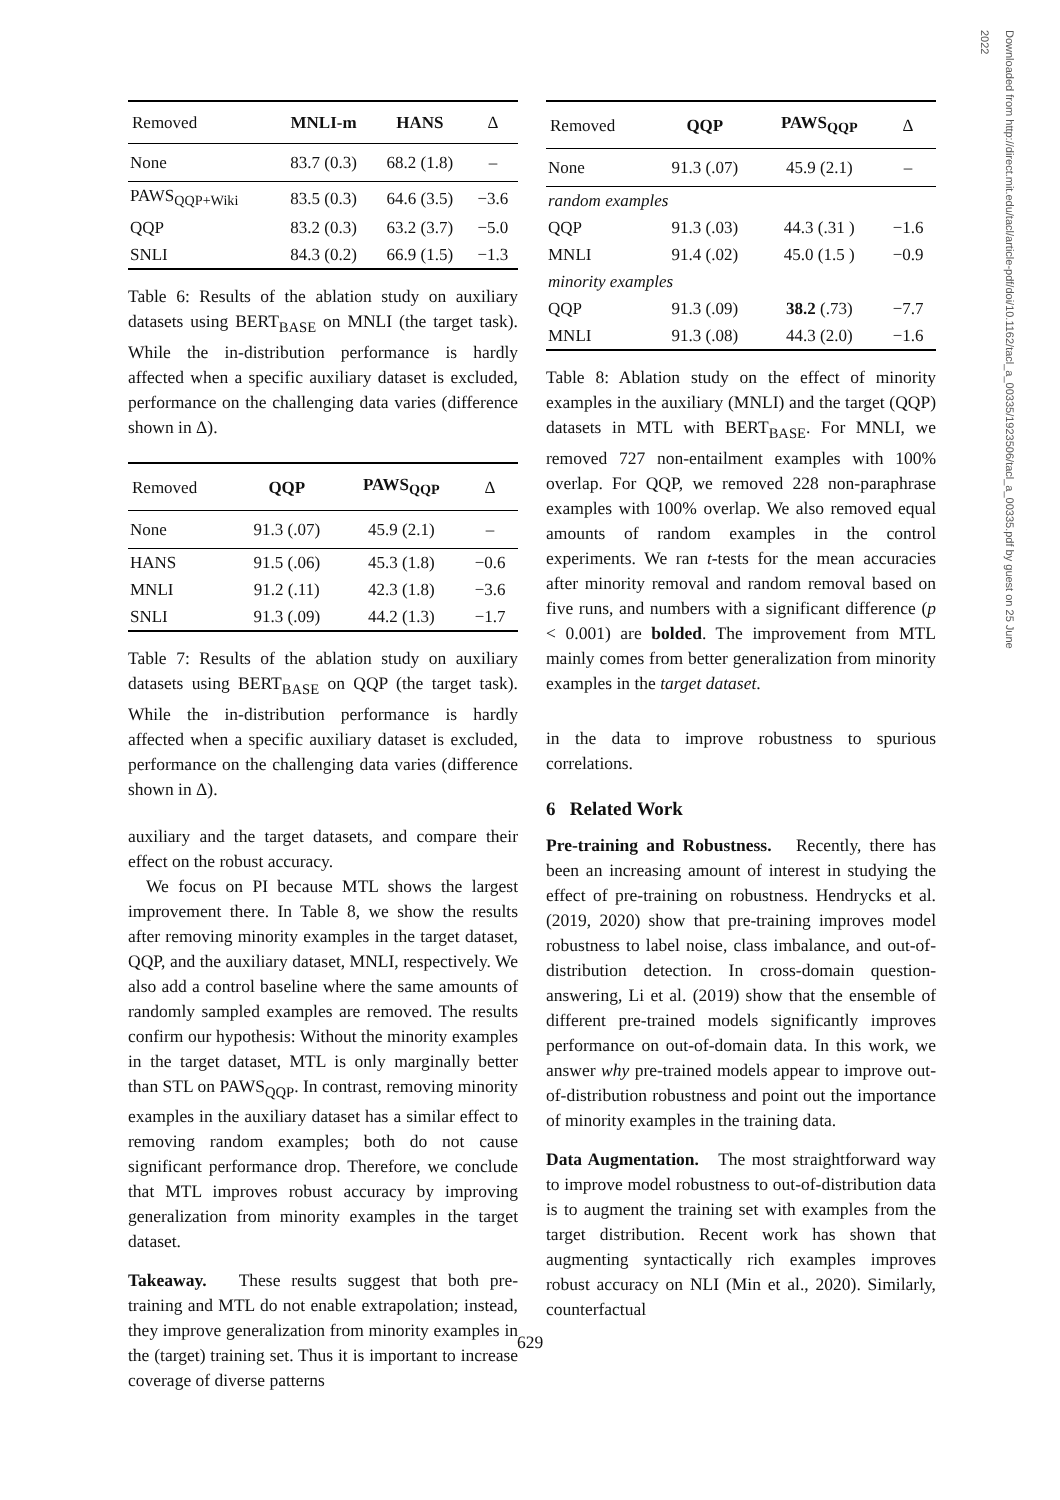Downloaded from http://direct.mit.edu/tacl/article-pdf/doi/10.1162/tacl_a_00335/1923506/tacl_a_00335.pdf by guest on 25 June 2022
| Removed | MNLI-m | HANS | Δ |
| --- | --- | --- | --- |
| None | 83.7 (0.3) | 68.2 (1.8) | – |
| PAWS<sub>QQP+Wiki</sub> | 83.5 (0.3) | 64.6 (3.5) | −3.6 |
| QQP | 83.2 (0.3) | 63.2 (3.7) | −5.0 |
| SNLI | 84.3 (0.2) | 66.9 (1.5) | −1.3 |
Table 6: Results of the ablation study on auxiliary datasets using BERT<sub>BASE</sub> on MNLI (the target task). While the in-distribution performance is hardly affected when a specific auxiliary dataset is excluded, performance on the challenging data varies (difference shown in Δ).
| Removed | QQP | PAWS<sub>QQP</sub> | Δ |
| --- | --- | --- | --- |
| None | 91.3 (.07) | 45.9 (2.1) | – |
| HANS | 91.5 (.06) | 45.3 (1.8) | −0.6 |
| MNLI | 91.2 (.11) | 42.3 (1.8) | −3.6 |
| SNLI | 91.3 (.09) | 44.2 (1.3) | −1.7 |
Table 7: Results of the ablation study on auxiliary datasets using BERT<sub>BASE</sub> on QQP (the target task). While the in-distribution performance is hardly affected when a specific auxiliary dataset is excluded, performance on the challenging data varies (difference shown in Δ).
auxiliary and the target datasets, and compare their effect on the robust accuracy.
We focus on PI because MTL shows the largest improvement there. In Table 8, we show the results after removing minority examples in the target dataset, QQP, and the auxiliary dataset, MNLI, respectively. We also add a control baseline where the same amounts of randomly sampled examples are removed. The results confirm our hypothesis: Without the minority examples in the target dataset, MTL is only marginally better than STL on PAWS<sub>QQP</sub>. In contrast, removing minority examples in the auxiliary dataset has a similar effect to removing random examples; both do not cause significant performance drop. Therefore, we conclude that MTL improves robust accuracy by improving generalization from minority examples in the target dataset.
Takeaway. These results suggest that both pre-training and MTL do not enable extrapolation; instead, they improve generalization from minority examples in the (target) training set. Thus it is important to increase coverage of diverse patterns
| Removed | QQP | PAWS<sub>QQP</sub> | Δ |
| --- | --- | --- | --- |
| None | 91.3 (.07) | 45.9 (2.1) | – |
| random examples | | | |
| QQP | 91.3 (.03) | 44.3 (.31 ) | −1.6 |
| MNLI | 91.4 (.02) | 45.0 (1.5 ) | −0.9 |
| minority examples | | | |
| QQP | 91.3 (.09) | 38.2 (.73) | −7.7 |
| MNLI | 91.3 (.08) | 44.3 (2.0) | −1.6 |
Table 8: Ablation study on the effect of minority examples in the auxiliary (MNLI) and the target (QQP) datasets in MTL with BERT<sub>BASE</sub>. For MNLI, we removed 727 non-entailment examples with 100% overlap. For QQP, we removed 228 non-paraphrase examples with 100% overlap. We also removed equal amounts of random examples in the control experiments. We ran t-tests for the mean accuracies after minority removal and random removal based on five runs, and numbers with a significant difference (p < 0.001) are bolded. The improvement from MTL mainly comes from better generalization from minority examples in the target dataset.
in the data to improve robustness to spurious correlations.
6 Related Work
Pre-training and Robustness. Recently, there has been an increasing amount of interest in studying the effect of pre-training on robustness. Hendrycks et al. (2019, 2020) show that pre-training improves model robustness to label noise, class imbalance, and out-of-distribution detection. In cross-domain question-answering, Li et al. (2019) show that the ensemble of different pre-trained models significantly improves performance on out-of-domain data. In this work, we answer why pre-trained models appear to improve out-of-distribution robustness and point out the importance of minority examples in the training data.
Data Augmentation. The most straightforward way to improve model robustness to out-of-distribution data is to augment the training set with examples from the target distribution. Recent work has shown that augmenting syntactically rich examples improves robust accuracy on NLI (Min et al., 2020). Similarly, counterfactual
629